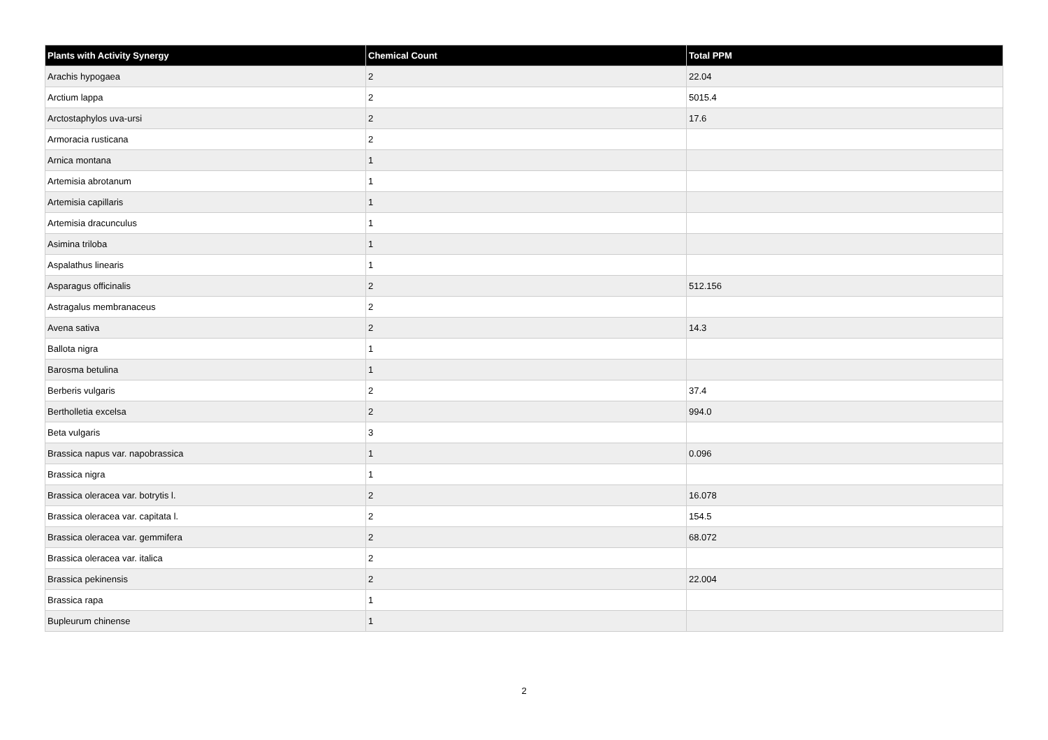| Plants with Activity Synergy | Chemical Count | Total PPM |
| --- | --- | --- |
| Arachis hypogaea | 2 | 22.04 |
| Arctium lappa | 2 | 5015.4 |
| Arctostaphylos uva-ursi | 2 | 17.6 |
| Armoracia rusticana | 2 | |
| Arnica montana | 1 | |
| Artemisia abrotanum | 1 | |
| Artemisia capillaris | 1 | |
| Artemisia dracunculus | 1 | |
| Asimina triloba | 1 | |
| Aspalathus linearis | 1 | |
| Asparagus officinalis | 2 | 512.156 |
| Astragalus membranaceus | 2 | |
| Avena sativa | 2 | 14.3 |
| Ballota nigra | 1 | |
| Barosma betulina | 1 | |
| Berberis vulgaris | 2 | 37.4 |
| Bertholletia excelsa | 2 | 994.0 |
| Beta vulgaris | 3 | |
| Brassica napus var. napobrassica | 1 | 0.096 |
| Brassica nigra | 1 | |
| Brassica oleracea var. botrytis l. | 2 | 16.078 |
| Brassica oleracea var. capitata l. | 2 | 154.5 |
| Brassica oleracea var. gemmifera | 2 | 68.072 |
| Brassica oleracea var. italica | 2 | |
| Brassica pekinensis | 2 | 22.004 |
| Brassica rapa | 1 | |
| Bupleurum chinense | 1 | |
2